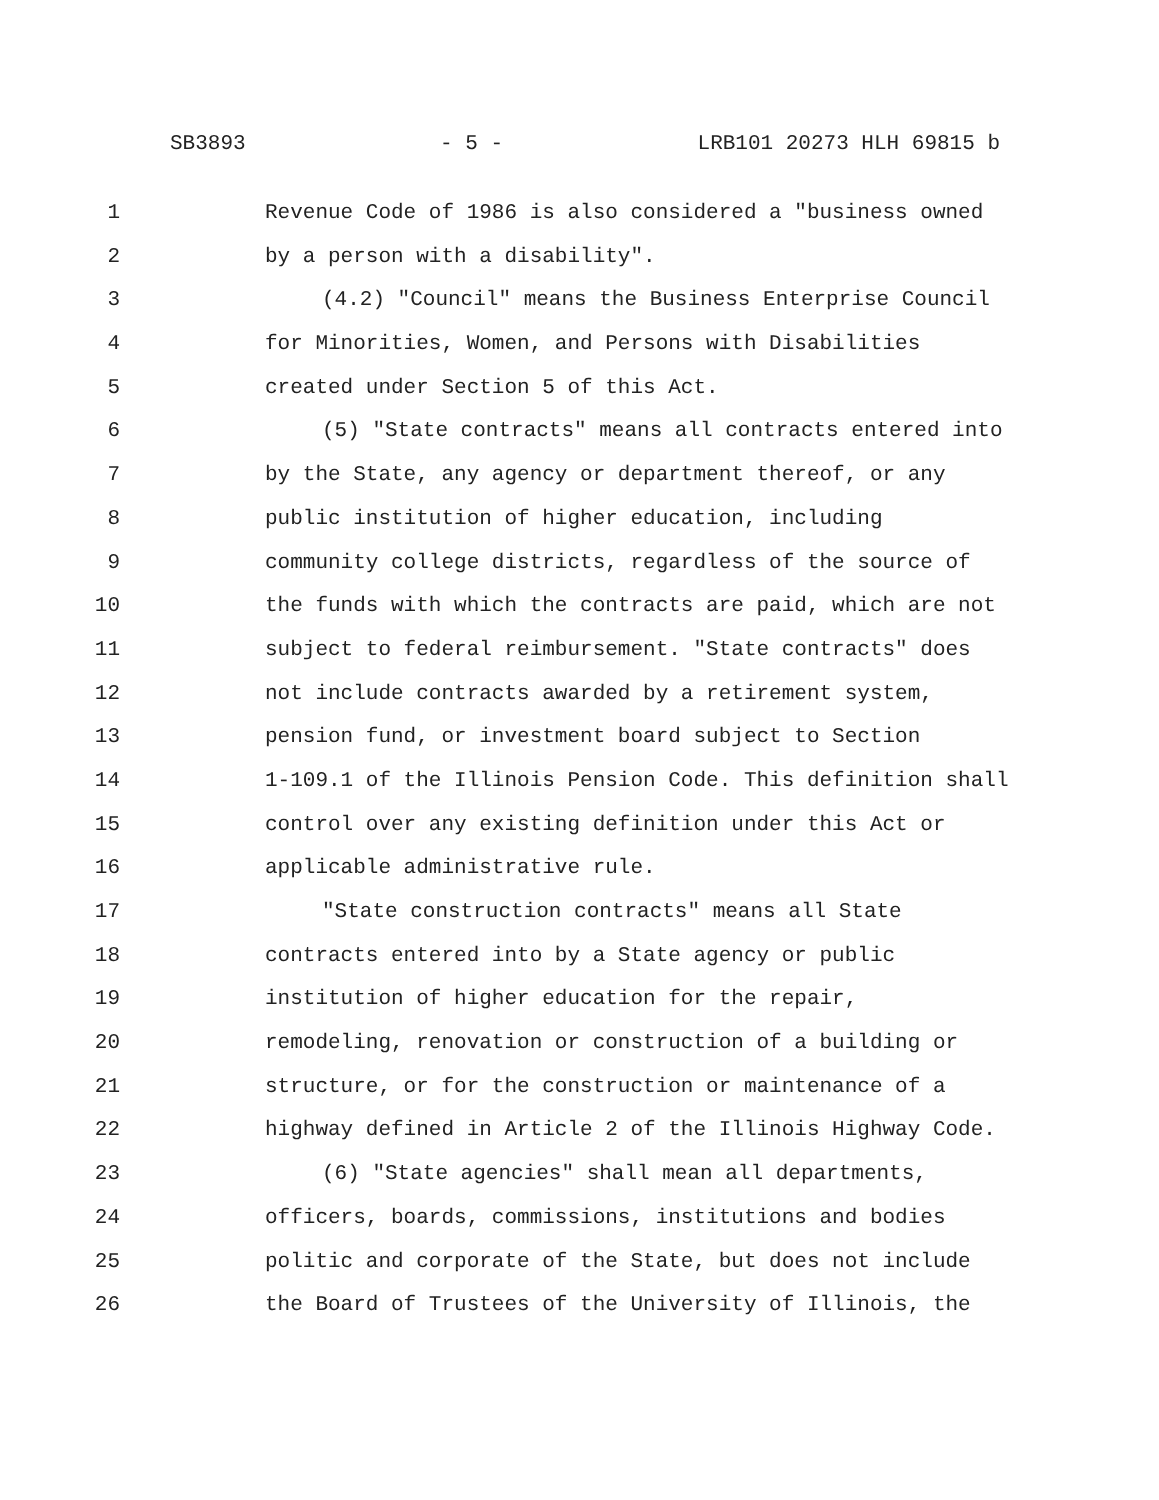SB3893 - 5 - LRB101 20273 HLH 69815 b
1 Revenue Code of 1986 is also considered a "business owned
2 by a person with a disability".
3 (4.2) "Council" means the Business Enterprise Council
4 for Minorities, Women, and Persons with Disabilities
5 created under Section 5 of this Act.
6 (5) "State contracts" means all contracts entered into
7 by the State, any agency or department thereof, or any
8 public institution of higher education, including
9 community college districts, regardless of the source of
10 the funds with which the contracts are paid, which are not
11 subject to federal reimbursement. "State contracts" does
12 not include contracts awarded by a retirement system,
13 pension fund, or investment board subject to Section
14 1-109.1 of the Illinois Pension Code. This definition shall
15 control over any existing definition under this Act or
16 applicable administrative rule.
17 "State construction contracts" means all State
18 contracts entered into by a State agency or public
19 institution of higher education for the repair,
20 remodeling, renovation or construction of a building or
21 structure, or for the construction or maintenance of a
22 highway defined in Article 2 of the Illinois Highway Code.
23 (6) "State agencies" shall mean all departments,
24 officers, boards, commissions, institutions and bodies
25 politic and corporate of the State, but does not include
26 the Board of Trustees of the University of Illinois, the